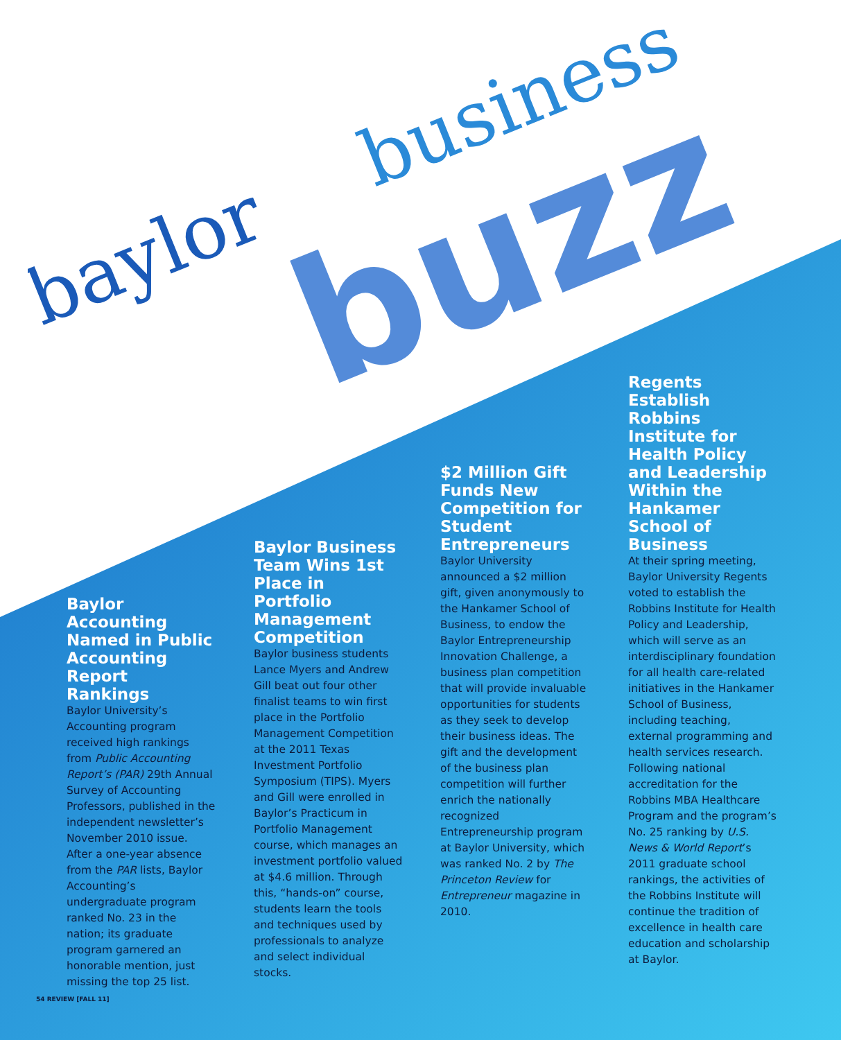baylor
business
buzz
Baylor Accounting Named in Public Accounting Report Rankings
Baylor University’s Accounting program received high rankings from Public Accounting Report’s (PAR) 29th Annual Survey of Accounting Professors, published in the independent newsletter’s November 2010 issue. After a one-year absence from the PAR lists, Baylor Accounting’s undergraduate program ranked No. 23 in the nation; its graduate program garnered an honorable mention, just missing the top 25 list.
Baylor Business Team Wins 1st Place in Portfolio Management Competition
Baylor business students Lance Myers and Andrew Gill beat out four other finalist teams to win first place in the Portfolio Management Competition at the 2011 Texas Investment Portfolio Symposium (TIPS). Myers and Gill were enrolled in Baylor’s Practicum in Portfolio Management course, which manages an investment portfolio valued at $4.6 million. Through this, “hands-on” course, students learn the tools and techniques used by professionals to analyze and select individual stocks.
$2 Million Gift Funds New Competition for Student Entrepreneurs
Baylor University announced a $2 million gift, given anonymously to the Hankamer School of Business, to endow the Baylor Entrepreneurship Innovation Challenge, a business plan competition that will provide invaluable opportunities for students as they seek to develop their business ideas. The gift and the development of the business plan competition will further enrich the nationally recognized Entrepreneurship program at Baylor University, which was ranked No. 2 by The Princeton Review for Entrepreneur magazine in 2010.
Regents Establish Robbins Institute for Health Policy and Leadership Within the Hankamer School of Business
At their spring meeting, Baylor University Regents voted to establish the Robbins Institute for Health Policy and Leadership, which will serve as an interdisciplinary foundation for all health care-related initiatives in the Hankamer School of Business, including teaching, external programming and health services research. Following national accreditation for the Robbins MBA Healthcare Program and the program’s No. 25 ranking by U.S. News & World Report’s 2011 graduate school rankings, the activities of the Robbins Institute will continue the tradition of excellence in health care education and scholarship at Baylor.
54 REVIEW [FALL 11]